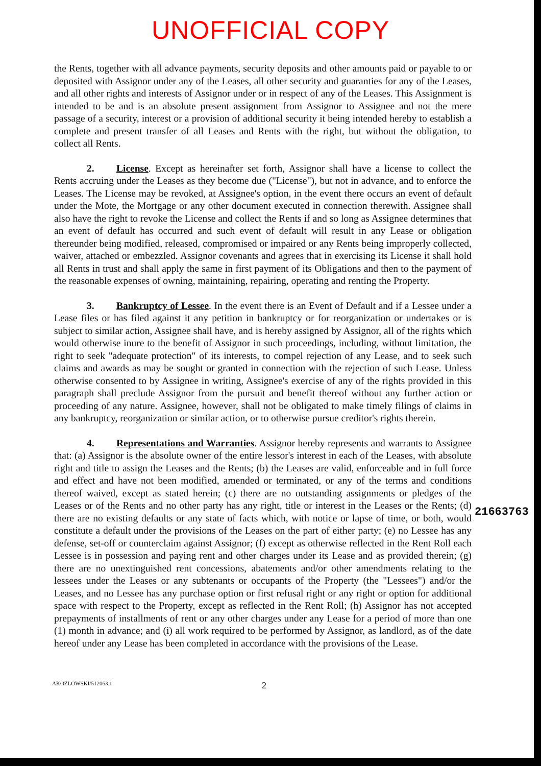UNOFFICIAL COPY
the Rents, together with all advance payments, security deposits and other amounts paid or payable to or deposited with Assignor under any of the Leases, all other security and guaranties for any of the Leases, and all other rights and interests of Assignor under or in respect of any of the Leases. This Assignment is intended to be and is an absolute present assignment from Assignor to Assignee and not the mere passage of a security, interest or a provision of additional security it being intended hereby to establish a complete and present transfer of all Leases and Rents with the right, but without the obligation, to collect all Rents.
2. License. Except as hereinafter set forth, Assignor shall have a license to collect the Rents accruing under the Leases as they become due ("License"), but not in advance, and to enforce the Leases. The License may be revoked, at Assignee's option, in the event there occurs an event of default under the Mote, the Mortgage or any other document executed in connection therewith. Assignee shall also have the right to revoke the License and collect the Rents if and so long as Assignee determines that an event of default has occurred and such event of default will result in any Lease or obligation thereunder being modified, released, compromised or impaired or any Rents being improperly collected, waiver, attached or embezzled. Assignor covenants and agrees that in exercising its License it shall hold all Rents in trust and shall apply the same in first payment of its Obligations and then to the payment of the reasonable expenses of owning, maintaining, repairing, operating and renting the Property.
3. Bankruptcy of Lessee. In the event there is an Event of Default and if a Lessee under a Lease files or has filed against it any petition in bankruptcy or for reorganization or undertakes or is subject to similar action, Assignee shall have, and is hereby assigned by Assignor, all of the rights which would otherwise inure to the benefit of Assignor in such proceedings, including, without limitation, the right to seek "adequate protection" of its interests, to compel rejection of any Lease, and to seek such claims and awards as may be sought or granted in connection with the rejection of such Lease. Unless otherwise consented to by Assignee in writing, Assignee's exercise of any of the rights provided in this paragraph shall preclude Assignor from the pursuit and benefit thereof without any further action or proceeding of any nature. Assignee, however, shall not be obligated to make timely filings of claims in any bankruptcy, reorganization or similar action, or to otherwise pursue creditor's rights therein.
4. Representations and Warranties. Assignor hereby represents and warrants to Assignee that: (a) Assignor is the absolute owner of the entire lessor's interest in each of the Leases, with absolute right and title to assign the Leases and the Rents; (b) the Leases are valid, enforceable and in full force and effect and have not been modified, amended or terminated, or any of the terms and conditions thereof waived, except as stated herein; (c) there are no outstanding assignments or pledges of the Leases or of the Rents and no other party has any right, title or interest in the Leases or the Rents; (d) there are no existing defaults or any state of facts which, with notice or lapse of time, or both, would constitute a default under the provisions of the Leases on the part of either party; (e) no Lessee has any defense, set-off or counterclaim against Assignor; (f) except as otherwise reflected in the Rent Roll each Lessee is in possession and paying rent and other charges under its Lease and as provided therein; (g) there are no unextinguished rent concessions, abatements and/or other amendments relating to the lessees under the Leases or any subtenants or occupants of the Property (the "Lessees") and/or the Leases, and no Lessee has any purchase option or first refusal right or any right or option for additional space with respect to the Property, except as reflected in the Rent Roll; (h) Assignor has not accepted prepayments of installments of rent or any other charges under any Lease for a period of more than one (1) month in advance; and (i) all work required to be performed by Assignor, as landlord, as of the date hereof under any Lease has been completed in accordance with the provisions of the Lease.
21663763
AKOZLOWSKI/512063.1 2